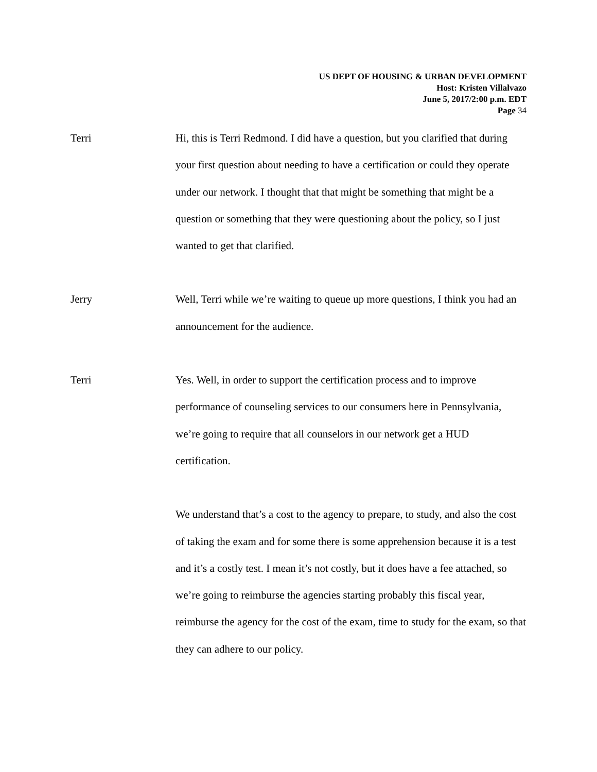US DEPT OF HOUSING & URBAN DEVELOPMENT
Host: Kristen Villalvazo
June 5, 2017/2:00 p.m. EDT
Page 34
Terri Hi, this is Terri Redmond. I did have a question, but you clarified that during your first question about needing to have a certification or could they operate under our network. I thought that that might be something that might be a question or something that they were questioning about the policy, so I just wanted to get that clarified.
Jerry Well, Terri while we’re waiting to queue up more questions, I think you had an announcement for the audience.
Terri Yes. Well, in order to support the certification process and to improve performance of counseling services to our consumers here in Pennsylvania, we’re going to require that all counselors in our network get a HUD certification.
We understand that’s a cost to the agency to prepare, to study, and also the cost of taking the exam and for some there is some apprehension because it is a test and it’s a costly test. I mean it’s not costly, but it does have a fee attached, so we’re going to reimburse the agencies starting probably this fiscal year, reimburse the agency for the cost of the exam, time to study for the exam, so that they can adhere to our policy.